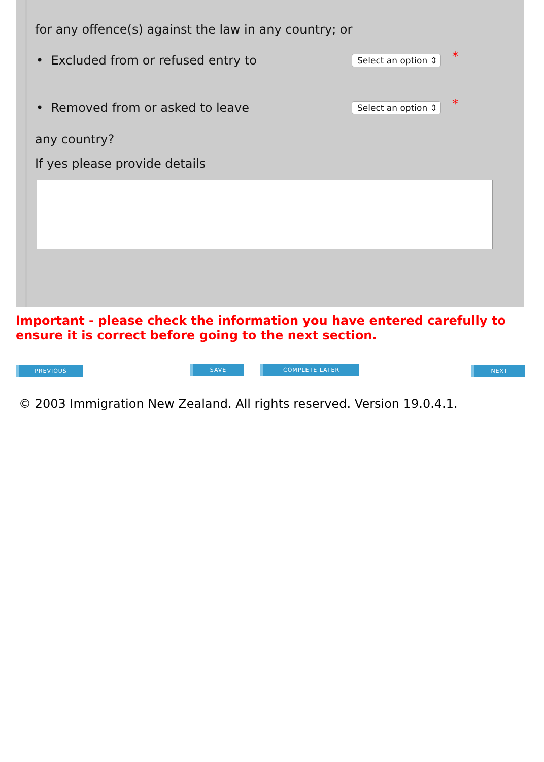for any offence(s) against the law in any country; or
• Excluded from or refused entry to Select an option ⇕ *
• Removed from or asked to leave Select an option ⇕ *
any country?
If yes please provide details
Important - please check the information you have entered carefully to ensure it is correct before going to the next section.
PREVIOUS SAVE COMPLETE LATER NEXT
© 2003 Immigration New Zealand. All rights reserved. Version 19.0.4.1.